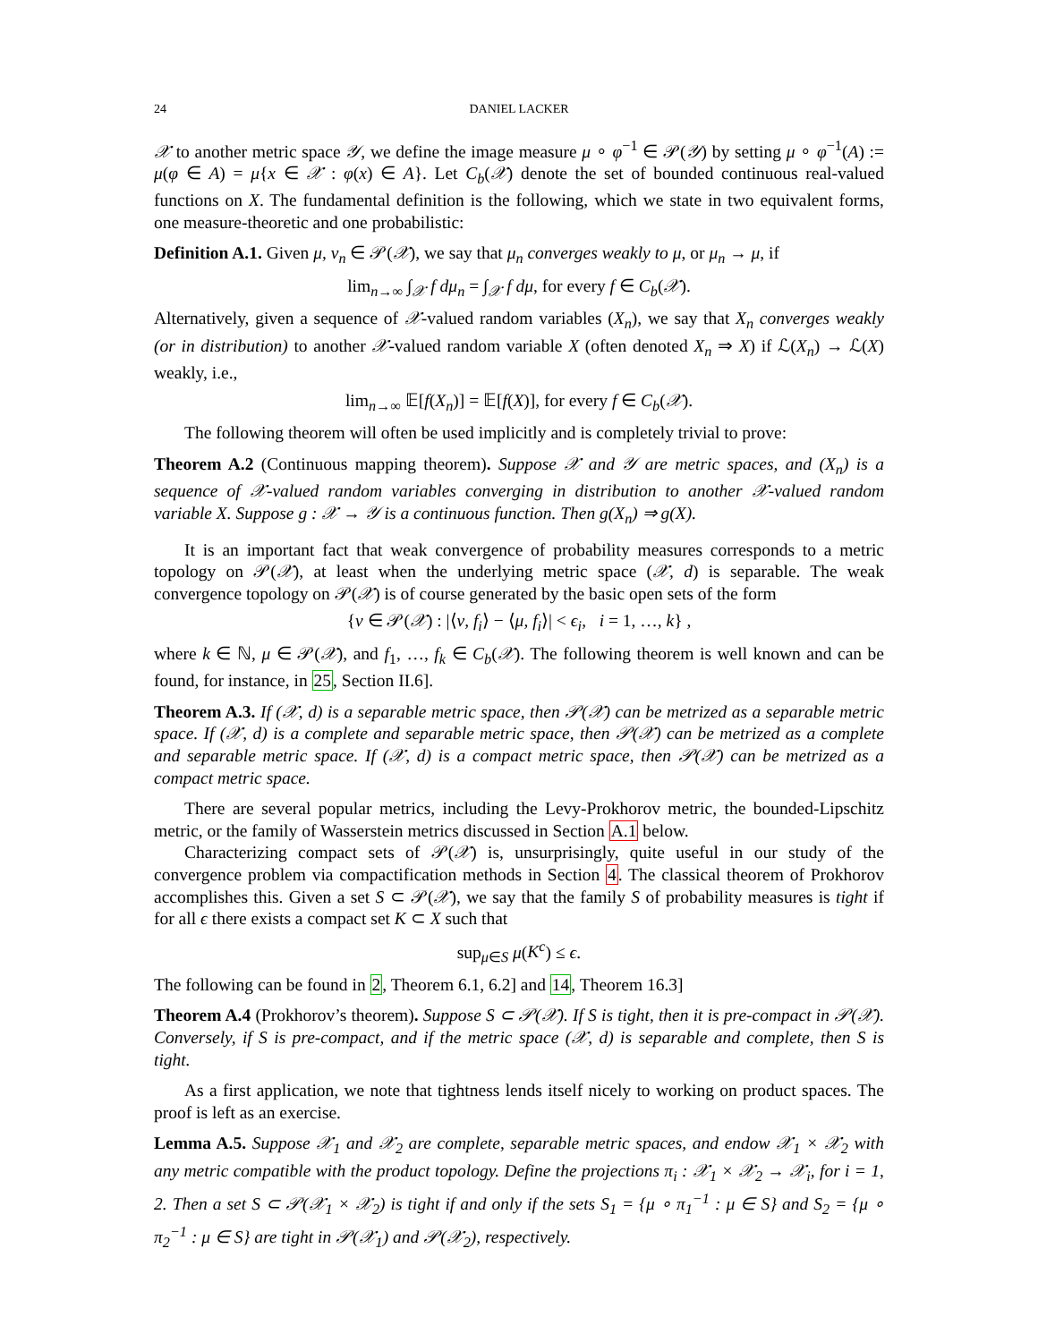24 DANIEL LACKER
𝒳 to another metric space 𝒴, we define the image measure μ ∘ φ<sup>−1</sup> ∈ 𝒫(𝒴) by setting μ ∘ φ<sup>−1</sup>(A) := μ(φ ∈ A) = μ{x ∈ 𝒳 : φ(x) ∈ A}. Let C<sub>b</sub>(𝒳) denote the set of bounded continuous real-valued functions on X. The fundamental definition is the following, which we state in two equivalent forms, one measure-theoretic and one probabilistic:
Definition A.1. Given μ, ν<sub>n</sub> ∈ 𝒫(𝒳), we say that μ<sub>n</sub> converges weakly to μ, or μ<sub>n</sub> → μ, if
lim<sub>n→∞</sub> ∫<sub>𝒳</sub> f dμ<sub>n</sub> = ∫<sub>𝒳</sub> f dμ, for every f ∈ C<sub>b</sub>(𝒳).
Alternatively, given a sequence of 𝒳-valued random variables (X<sub>n</sub>), we say that X<sub>n</sub> converges weakly (or in distribution) to another 𝒳-valued random variable X (often denoted X<sub>n</sub> ⇒ X) if ℒ(X<sub>n</sub>) → ℒ(X) weakly, i.e.,
lim<sub>n→∞</sub> 𝔼[f(X<sub>n</sub>)] = 𝔼[f(X)], for every f ∈ C<sub>b</sub>(𝒳).
The following theorem will often be used implicitly and is completely trivial to prove:
Theorem A.2 (Continuous mapping theorem). Suppose 𝒳 and 𝒴 are metric spaces, and (X<sub>n</sub>) is a sequence of 𝒳-valued random variables converging in distribution to another 𝒳-valued random variable X. Suppose g : 𝒳 → 𝒴 is a continuous function. Then g(X<sub>n</sub>) ⇒ g(X).
It is an important fact that weak convergence of probability measures corresponds to a metric topology on 𝒫(𝒳), at least when the underlying metric space (𝒳, d) is separable. The weak convergence topology on 𝒫(𝒳) is of course generated by the basic open sets of the form
{ν ∈ 𝒫(𝒳) : |⟨ν, f<sub>i</sub>⟩ − ⟨μ, f<sub>i</sub>⟩| < ϵ<sub>i</sub>, i = 1, …, k} ,
where k ∈ ℕ, μ ∈ 𝒫(𝒳), and f<sub>1</sub>, …, f<sub>k</sub> ∈ C<sub>b</sub>(𝒳). The following theorem is well known and can be found, for instance, in 25, Section II.6].
Theorem A.3. If (𝒳, d) is a separable metric space, then 𝒫(𝒳) can be metrized as a separable metric space. If (𝒳, d) is a complete and separable metric space, then 𝒫(𝒳) can be metrized as a complete and separable metric space. If (𝒳, d) is a compact metric space, then 𝒫(𝒳) can be metrized as a compact metric space.
There are several popular metrics, including the Levy-Prokhorov metric, the bounded-Lipschitz metric, or the family of Wasserstein metrics discussed in Section A.1 below.
Characterizing compact sets of 𝒫(𝒳) is, unsurprisingly, quite useful in our study of the convergence problem via compactification methods in Section 4. The classical theorem of Prokhorov accomplishes this. Given a set S ⊂ 𝒫(𝒳), we say that the family S of probability measures is tight if for all ϵ there exists a compact set K ⊂ X such that
sup<sub>μ∈S</sub> μ(K<sup>c</sup>) ≤ ϵ.
The following can be found in 2, Theorem 6.1, 6.2] and 14, Theorem 16.3]
Theorem A.4 (Prokhorov’s theorem). Suppose S ⊂ 𝒫(𝒳). If S is tight, then it is pre-compact in 𝒫(𝒳). Conversely, if S is pre-compact, and if the metric space (𝒳, d) is separable and complete, then S is tight.
As a first application, we note that tightness lends itself nicely to working on product spaces. The proof is left as an exercise.
Lemma A.5. Suppose 𝒳<sub>1</sub> and 𝒳<sub>2</sub> are complete, separable metric spaces, and endow 𝒳<sub>1</sub> × 𝒳<sub>2</sub> with any metric compatible with the product topology. Define the projections π<sub>i</sub> : 𝒳<sub>1</sub> × 𝒳<sub>2</sub> → 𝒳<sub>i</sub>, for i = 1, 2. Then a set S ⊂ 𝒫(𝒳<sub>1</sub> × 𝒳<sub>2</sub>) is tight if and only if the sets S<sub>1</sub> = {μ ∘ π<sub>1</sub><sup>−1</sup> : μ ∈ S} and S<sub>2</sub> = {μ ∘ π<sub>2</sub><sup>−1</sup> : μ ∈ S} are tight in 𝒫(𝒳<sub>1</sub>) and 𝒫(𝒳<sub>2</sub>), respectively.